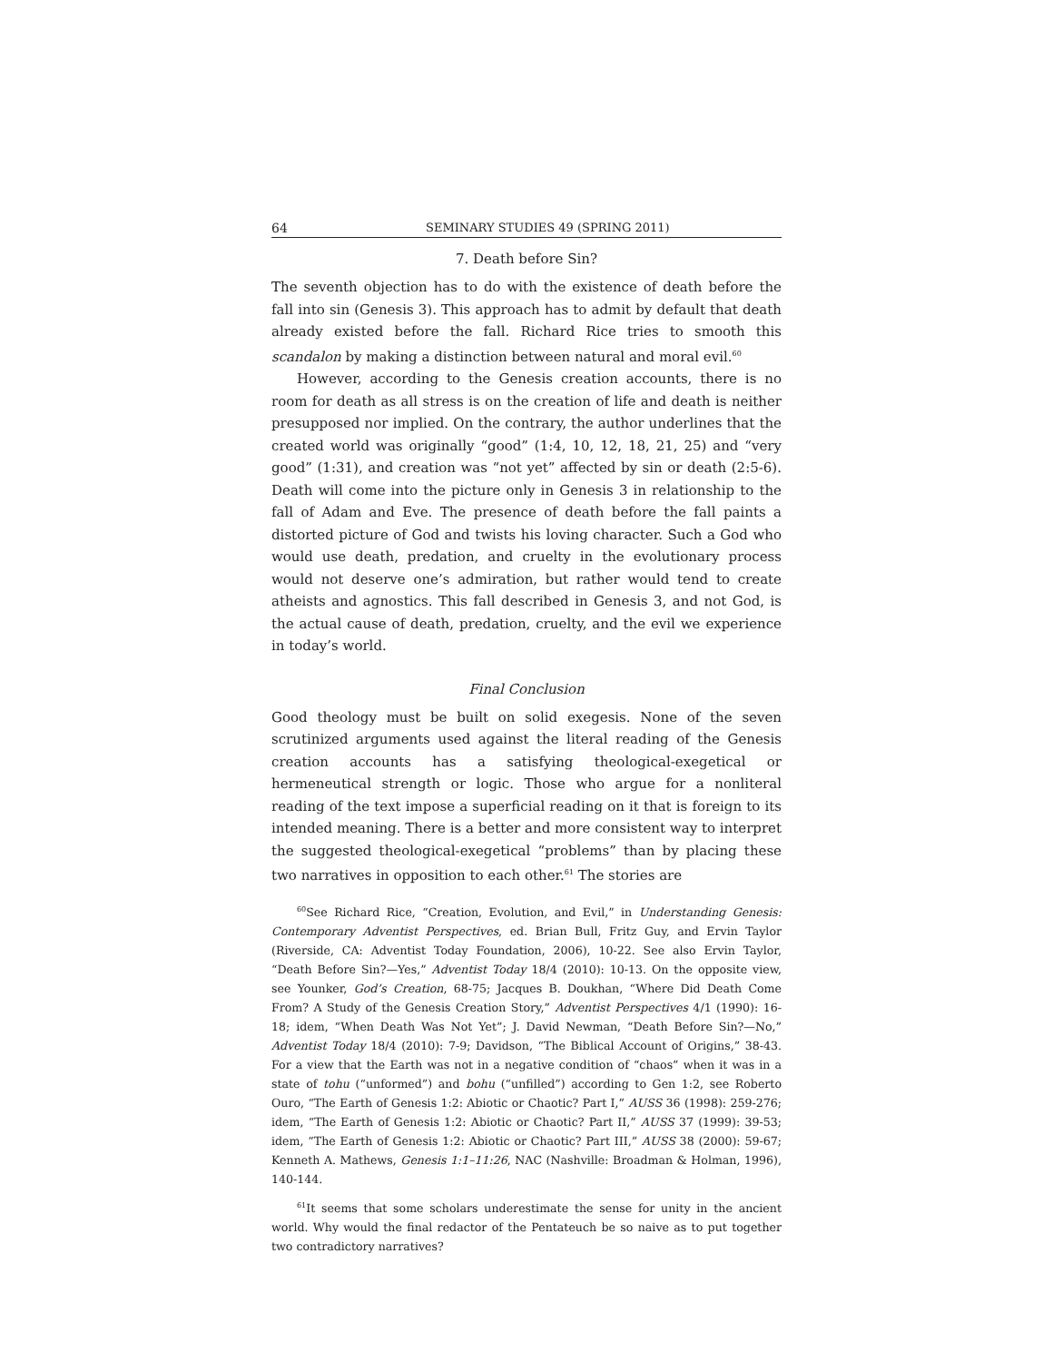64 SEMINARY STUDIES 49 (SPRING 2011)
7. Death before Sin?
The seventh objection has to do with the existence of death before the fall into sin (Genesis 3). This approach has to admit by default that death already existed before the fall. Richard Rice tries to smooth this scandalon by making a distinction between natural and moral evil.<sup>60</sup>
However, according to the Genesis creation accounts, there is no room for death as all stress is on the creation of life and death is neither presupposed nor implied. On the contrary, the author underlines that the created world was originally “good” (1:4, 10, 12, 18, 21, 25) and “very good” (1:31), and creation was “not yet” affected by sin or death (2:5-6). Death will come into the picture only in Genesis 3 in relationship to the fall of Adam and Eve. The presence of death before the fall paints a distorted picture of God and twists his loving character. Such a God who would use death, predation, and cruelty in the evolutionary process would not deserve one’s admiration, but rather would tend to create atheists and agnostics. This fall described in Genesis 3, and not God, is the actual cause of death, predation, cruelty, and the evil we experience in today’s world.
Final Conclusion
Good theology must be built on solid exegesis. None of the seven scrutinized arguments used against the literal reading of the Genesis creation accounts has a satisfying theological-exegetical or hermeneutical strength or logic. Those who argue for a nonliteral reading of the text impose a superficial reading on it that is foreign to its intended meaning. There is a better and more consistent way to interpret the suggested theological-exegetical “problems” than by placing these two narratives in opposition to each other.<sup>61</sup> The stories are
<sup>60</sup> See Richard Rice, “Creation, Evolution, and Evil,” in Understanding Genesis: Contemporary Adventist Perspectives, ed. Brian Bull, Fritz Guy, and Ervin Taylor (Riverside, CA: Adventist Today Foundation, 2006), 10-22. See also Ervin Taylor, “Death Before Sin?—Yes,” Adventist Today 18/4 (2010): 10-13. On the opposite view, see Younker, God’s Creation, 68-75; Jacques B. Doukhan, “Where Did Death Come From? A Study of the Genesis Creation Story,” Adventist Perspectives 4/1 (1990): 16-18; idem, “When Death Was Not Yet”; J. David Newman, “Death Before Sin?—No,” Adventist Today 18/4 (2010): 7-9; Davidson, “The Biblical Account of Origins,” 38-43. For a view that the Earth was not in a negative condition of “chaos” when it was in a state of tohu (“unformed”) and bohu (“unfilled”) according to Gen 1:2, see Roberto Ouro, “The Earth of Genesis 1:2: Abiotic or Chaotic? Part I,” AUSS 36 (1998): 259-276; idem, “The Earth of Genesis 1:2: Abiotic or Chaotic? Part II,” AUSS 37 (1999): 39-53; idem, “The Earth of Genesis 1:2: Abiotic or Chaotic? Part III,” AUSS 38 (2000): 59-67; Kenneth A. Mathews, Genesis 1:1–11:26, NAC (Nashville: Broadman & Holman, 1996), 140-144.
<sup>61</sup> It seems that some scholars underestimate the sense for unity in the ancient world. Why would the final redactor of the Pentateuch be so naive as to put together two contradictory narratives?